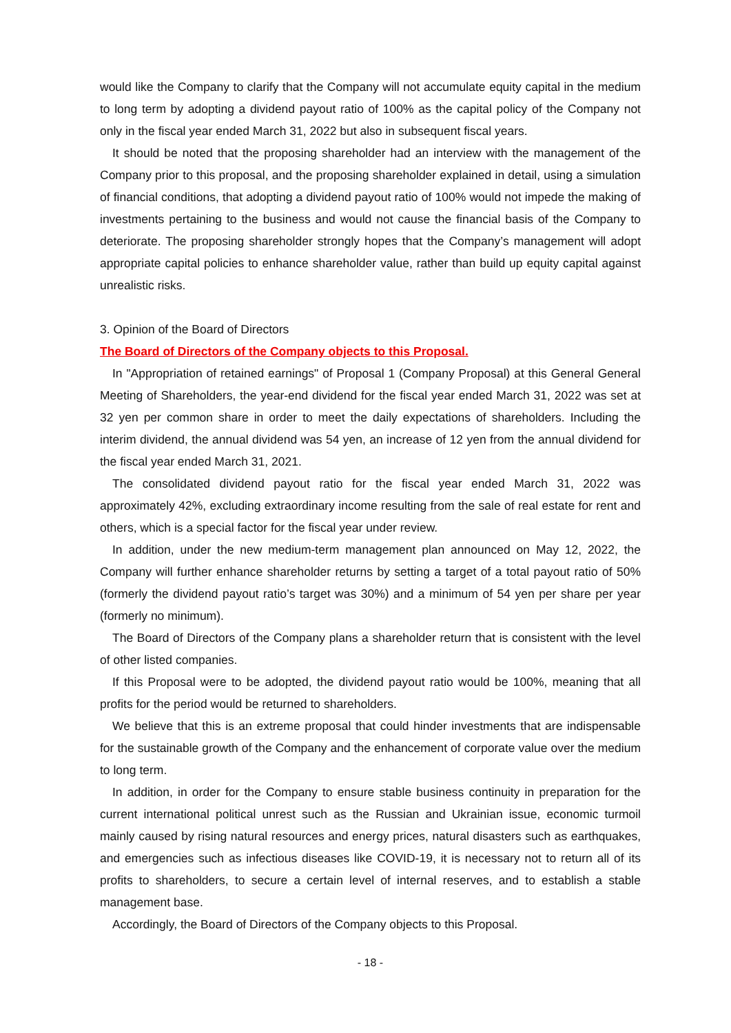would like the Company to clarify that the Company will not accumulate equity capital in the medium to long term by adopting a dividend payout ratio of 100% as the capital policy of the Company not only in the fiscal year ended March 31, 2022 but also in subsequent fiscal years.
It should be noted that the proposing shareholder had an interview with the management of the Company prior to this proposal, and the proposing shareholder explained in detail, using a simulation of financial conditions, that adopting a dividend payout ratio of 100% would not impede the making of investments pertaining to the business and would not cause the financial basis of the Company to deteriorate. The proposing shareholder strongly hopes that the Company’s management will adopt appropriate capital policies to enhance shareholder value, rather than build up equity capital against unrealistic risks.
3. Opinion of the Board of Directors
The Board of Directors of the Company objects to this Proposal.
In "Appropriation of retained earnings" of Proposal 1 (Company Proposal) at this General General Meeting of Shareholders, the year-end dividend for the fiscal year ended March 31, 2022 was set at 32 yen per common share in order to meet the daily expectations of shareholders. Including the interim dividend, the annual dividend was 54 yen, an increase of 12 yen from the annual dividend for the fiscal year ended March 31, 2021.
The consolidated dividend payout ratio for the fiscal year ended March 31, 2022 was approximately 42%, excluding extraordinary income resulting from the sale of real estate for rent and others, which is a special factor for the fiscal year under review.
In addition, under the new medium-term management plan announced on May 12, 2022, the Company will further enhance shareholder returns by setting a target of a total payout ratio of 50% (formerly the dividend payout ratio’s target was 30%) and a minimum of 54 yen per share per year (formerly no minimum).
The Board of Directors of the Company plans a shareholder return that is consistent with the level of other listed companies.
If this Proposal were to be adopted, the dividend payout ratio would be 100%, meaning that all profits for the period would be returned to shareholders.
We believe that this is an extreme proposal that could hinder investments that are indispensable for the sustainable growth of the Company and the enhancement of corporate value over the medium to long term.
In addition, in order for the Company to ensure stable business continuity in preparation for the current international political unrest such as the Russian and Ukrainian issue, economic turmoil mainly caused by rising natural resources and energy prices, natural disasters such as earthquakes, and emergencies such as infectious diseases like COVID-19, it is necessary not to return all of its profits to shareholders, to secure a certain level of internal reserves, and to establish a stable management base.
Accordingly, the Board of Directors of the Company objects to this Proposal.
- 18 -